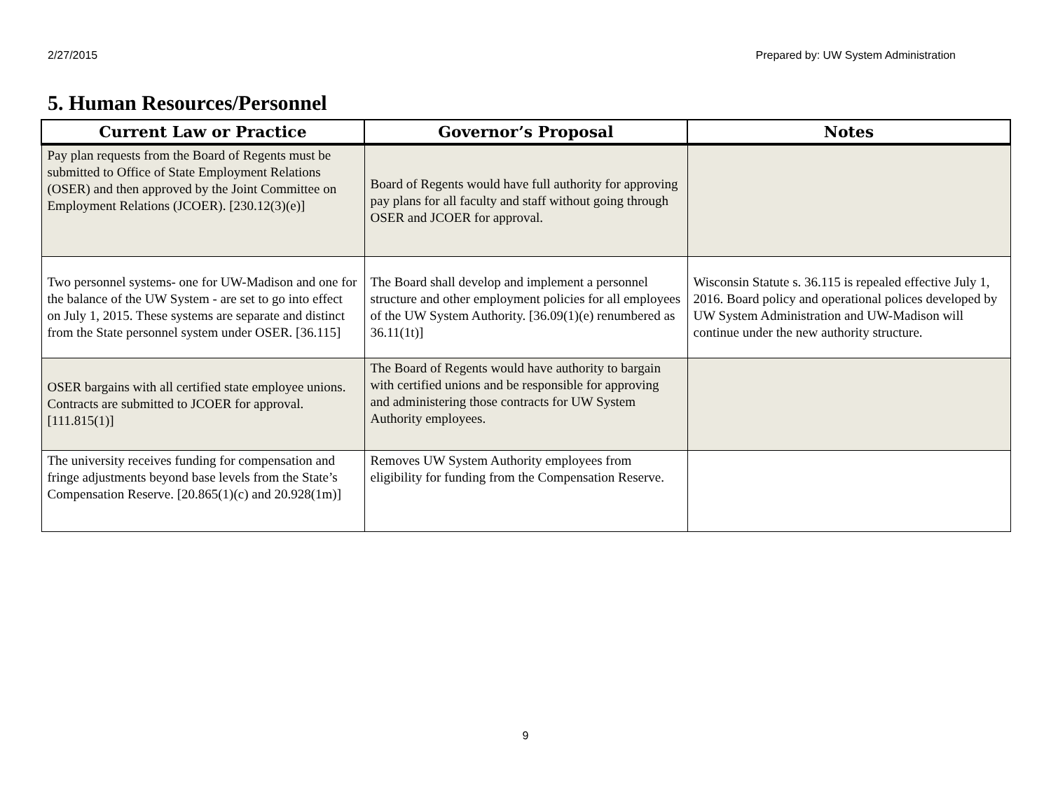2/27/2015 Prepared by: UW System Administration
5. Human Resources/Personnel
| Current Law or Practice | Governor’s Proposal | Notes |
| --- | --- | --- |
| Pay plan requests from the Board of Regents must be submitted to Office of State Employment Relations (OSER) and then approved by the Joint Committee on Employment Relations (JCOER). [230.12(3)(e)] | Board of Regents would have full authority for approving pay plans for all faculty and staff without going through OSER and JCOER for approval. | |
| Two personnel systems- one for UW-Madison and one for the balance of the UW System - are set to go into effect on July 1, 2015. These systems are separate and distinct from the State personnel system under OSER. [36.115] | The Board shall develop and implement a personnel structure and other employment policies for all employees of the UW System Authority. [36.09(1)(e) renumbered as 36.11(1t)] | Wisconsin Statute s. 36.115 is repealed effective July 1, 2016. Board policy and operational polices developed by UW System Administration and UW-Madison will continue under the new authority structure. |
| OSER bargains with all certified state employee unions. Contracts are submitted to JCOER for approval. [111.815(1)] | The Board of Regents would have authority to bargain with certified unions and be responsible for approving and administering those contracts for UW System Authority employees. | |
| The university receives funding for compensation and fringe adjustments beyond base levels from the State’s Compensation Reserve. [20.865(1)(c) and 20.928(1m)] | Removes UW System Authority employees from eligibility for funding from the Compensation Reserve. | |
9